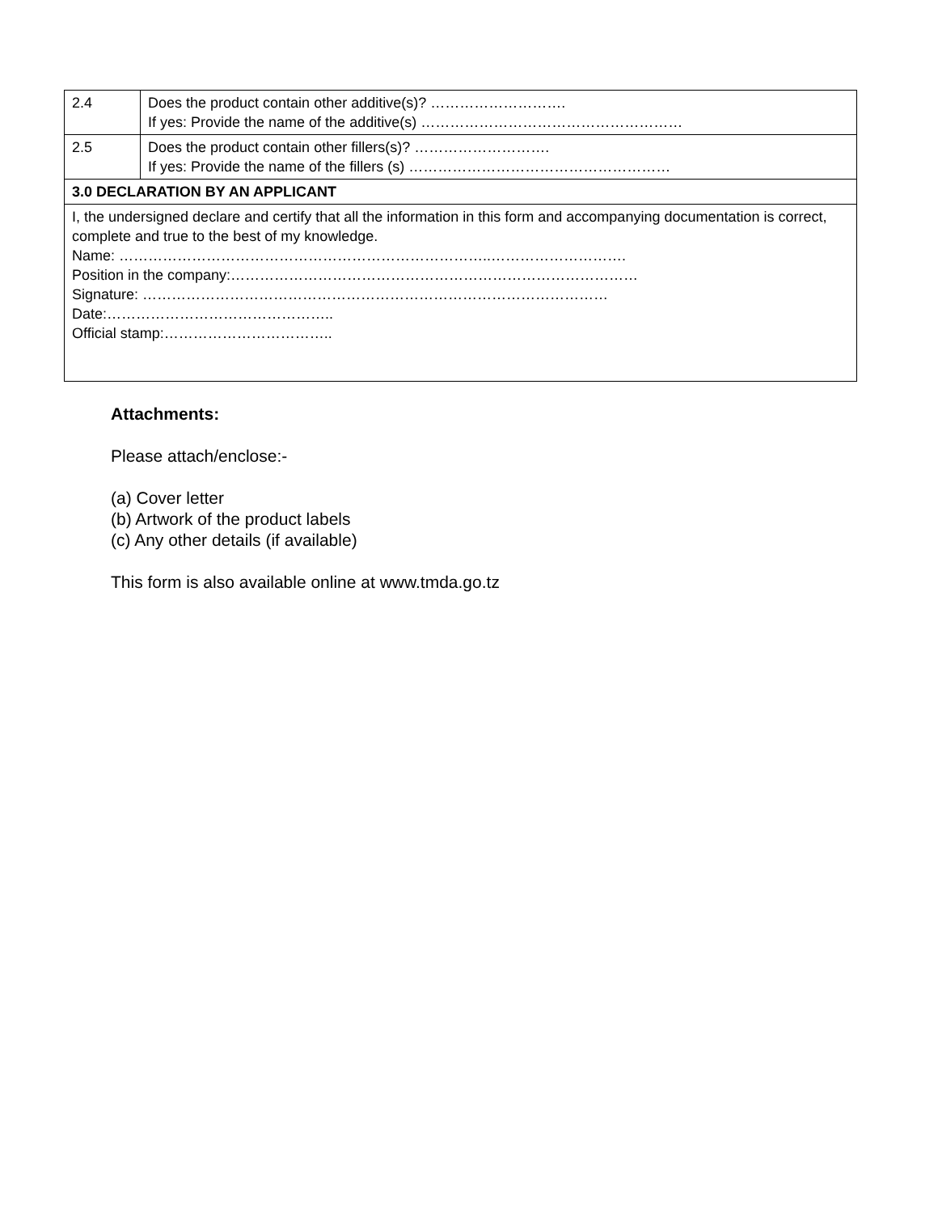| 2.4 | Does the product contain other additive(s)? ………………………. If yes: Provide the name of the additive(s) ……………………………………………… |
| 2.5 | Does the product contain other fillers(s)? ………………………. If yes: Provide the name of the fillers (s) ……………………………………………… |
| 3.0 DECLARATION BY AN APPLICANT | |
| I, the undersigned declare and certify that all the information in this form and accompanying documentation is correct, complete and true to the best of my knowledge. Name: …………………………………………………………………..………………………. Position in the company:………………………………………………………………………… Signature: …………………………………………………………………………………… Date:……………………………………….. Official stamp:…………………………….. | |
Attachments:
Please attach/enclose:-
(a) Cover letter
(b) Artwork of the product labels
(c) Any other details (if available)
This form is also available online at www.tmda.go.tz